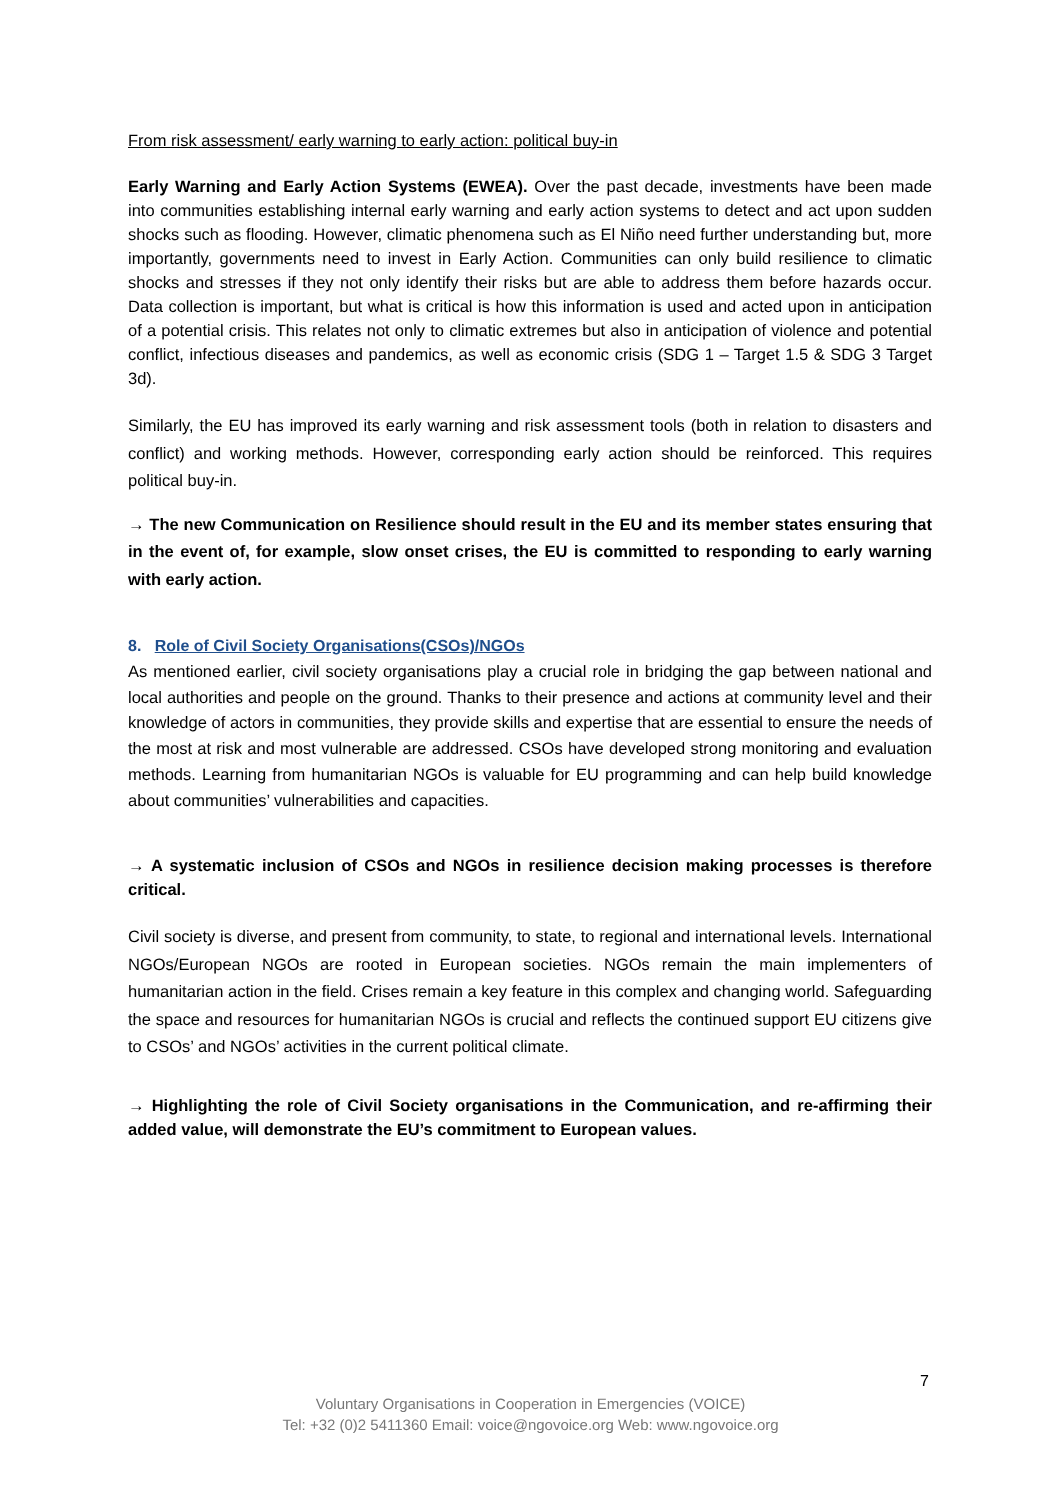From risk assessment/ early warning to early action: political buy-in
Early Warning and Early Action Systems (EWEA). Over the past decade, investments have been made into communities establishing internal early warning and early action systems to detect and act upon sudden shocks such as flooding. However, climatic phenomena such as El Niño need further understanding but, more importantly, governments need to invest in Early Action. Communities can only build resilience to climatic shocks and stresses if they not only identify their risks but are able to address them before hazards occur. Data collection is important, but what is critical is how this information is used and acted upon in anticipation of a potential crisis. This relates not only to climatic extremes but also in anticipation of violence and potential conflict, infectious diseases and pandemics, as well as economic crisis (SDG 1 – Target 1.5 & SDG 3 Target 3d).
Similarly, the EU has improved its early warning and risk assessment tools (both in relation to disasters and conflict) and working methods. However, corresponding early action should be reinforced. This requires political buy-in.
→ The new Communication on Resilience should result in the EU and its member states ensuring that in the event of, for example, slow onset crises, the EU is committed to responding to early warning with early action.
8. Role of Civil Society Organisations(CSOs)/NGOs
As mentioned earlier, civil society organisations play a crucial role in bridging the gap between national and local authorities and people on the ground. Thanks to their presence and actions at community level and their knowledge of actors in communities, they provide skills and expertise that are essential to ensure the needs of the most at risk and most vulnerable are addressed. CSOs have developed strong monitoring and evaluation methods. Learning from humanitarian NGOs is valuable for EU programming and can help build knowledge about communities’ vulnerabilities and capacities.
→ A systematic inclusion of CSOs and NGOs in resilience decision making processes is therefore critical.
Civil society is diverse, and present from community, to state, to regional and international levels. International NGOs/European NGOs are rooted in European societies. NGOs remain the main implementers of humanitarian action in the field. Crises remain a key feature in this complex and changing world. Safeguarding the space and resources for humanitarian NGOs is crucial and reflects the continued support EU citizens give to CSOs’ and NGOs’ activities in the current political climate.
→ Highlighting the role of Civil Society organisations in the Communication, and re-affirming their added value, will demonstrate the EU’s commitment to European values.
7
Voluntary Organisations in Cooperation in Emergencies (VOICE)
Tel: +32 (0)2 5411360 Email: voice@ngovoice.org Web: www.ngovoice.org